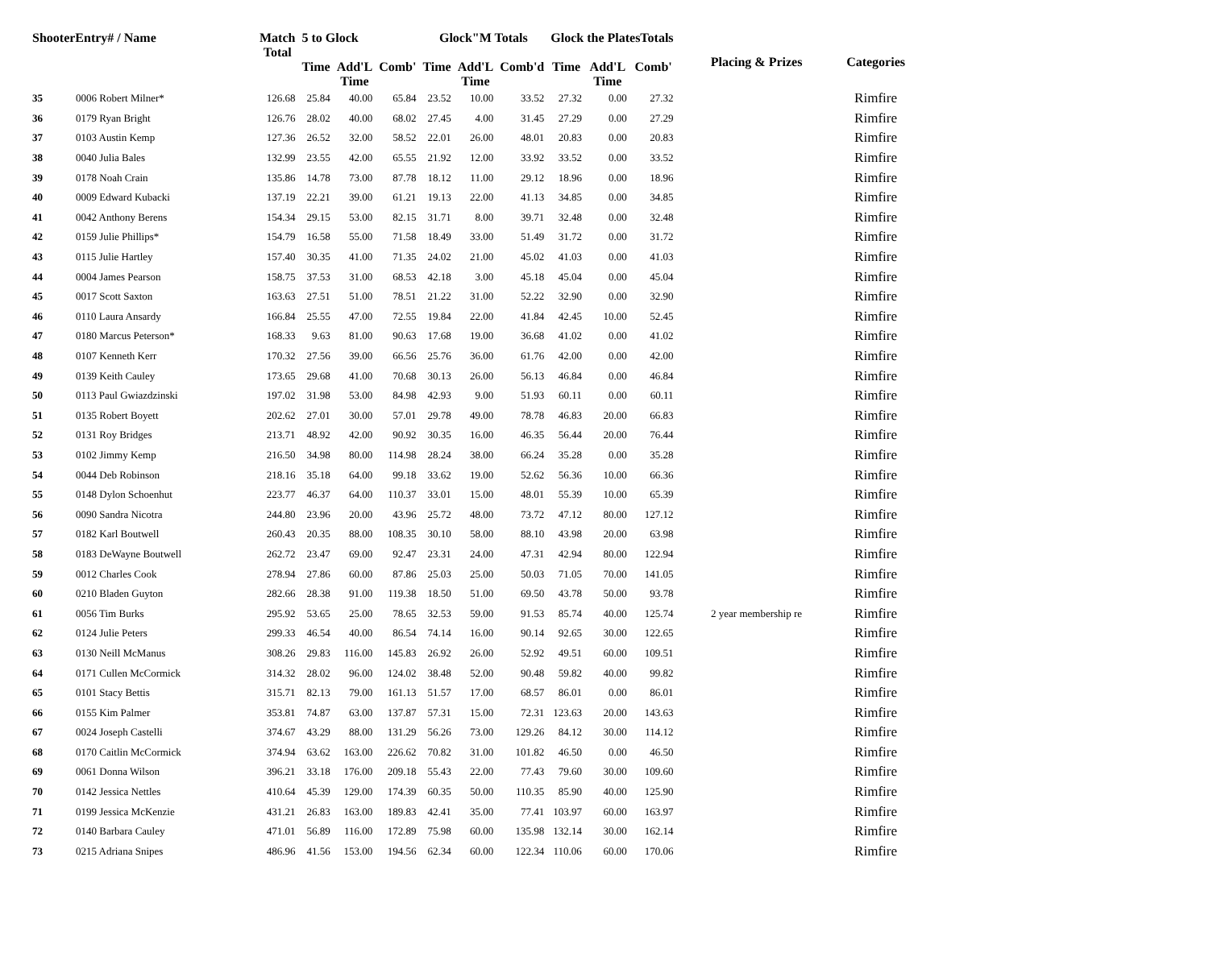| ShooterEntry# / Name | | Match Total | 5 to Glock | | | Glock"M Totals | | | Glock the PlatesTotals | | | Placing & Prizes | Categories |
| --- | --- | --- | --- | --- | --- | --- | --- | --- | --- | --- | --- | --- | --- |
| | | | Time | Add'L Time | Comb' | Time | Add'L Time | Comb'd | Time | Add'L Time | Comb' | | |
| 35 | 0006 Robert Milner* | 126.68 | 25.84 | 40.00 | 65.84 | 23.52 | 10.00 | 33.52 | 27.32 | 0.00 | 27.32 | | Rimfire |
| 36 | 0179 Ryan Bright | 126.76 | 28.02 | 40.00 | 68.02 | 27.45 | 4.00 | 31.45 | 27.29 | 0.00 | 27.29 | | Rimfire |
| 37 | 0103 Austin Kemp | 127.36 | 26.52 | 32.00 | 58.52 | 22.01 | 26.00 | 48.01 | 20.83 | 0.00 | 20.83 | | Rimfire |
| 38 | 0040 Julia Bales | 132.99 | 23.55 | 42.00 | 65.55 | 21.92 | 12.00 | 33.92 | 33.52 | 0.00 | 33.52 | | Rimfire |
| 39 | 0178 Noah Crain | 135.86 | 14.78 | 73.00 | 87.78 | 18.12 | 11.00 | 29.12 | 18.96 | 0.00 | 18.96 | | Rimfire |
| 40 | 0009 Edward Kubacki | 137.19 | 22.21 | 39.00 | 61.21 | 19.13 | 22.00 | 41.13 | 34.85 | 0.00 | 34.85 | | Rimfire |
| 41 | 0042 Anthony Berens | 154.34 | 29.15 | 53.00 | 82.15 | 31.71 | 8.00 | 39.71 | 32.48 | 0.00 | 32.48 | | Rimfire |
| 42 | 0159 Julie Phillips* | 154.79 | 16.58 | 55.00 | 71.58 | 18.49 | 33.00 | 51.49 | 31.72 | 0.00 | 31.72 | | Rimfire |
| 43 | 0115 Julie Hartley | 157.40 | 30.35 | 41.00 | 71.35 | 24.02 | 21.00 | 45.02 | 41.03 | 0.00 | 41.03 | | Rimfire |
| 44 | 0004 James Pearson | 158.75 | 37.53 | 31.00 | 68.53 | 42.18 | 3.00 | 45.18 | 45.04 | 0.00 | 45.04 | | Rimfire |
| 45 | 0017 Scott Saxton | 163.63 | 27.51 | 51.00 | 78.51 | 21.22 | 31.00 | 52.22 | 32.90 | 0.00 | 32.90 | | Rimfire |
| 46 | 0110 Laura Ansardy | 166.84 | 25.55 | 47.00 | 72.55 | 19.84 | 22.00 | 41.84 | 42.45 | 10.00 | 52.45 | | Rimfire |
| 47 | 0180 Marcus Peterson* | 168.33 | 9.63 | 81.00 | 90.63 | 17.68 | 19.00 | 36.68 | 41.02 | 0.00 | 41.02 | | Rimfire |
| 48 | 0107 Kenneth Kerr | 170.32 | 27.56 | 39.00 | 66.56 | 25.76 | 36.00 | 61.76 | 42.00 | 0.00 | 42.00 | | Rimfire |
| 49 | 0139 Keith Cauley | 173.65 | 29.68 | 41.00 | 70.68 | 30.13 | 26.00 | 56.13 | 46.84 | 0.00 | 46.84 | | Rimfire |
| 50 | 0113 Paul Gwiazdzinski | 197.02 | 31.98 | 53.00 | 84.98 | 42.93 | 9.00 | 51.93 | 60.11 | 0.00 | 60.11 | | Rimfire |
| 51 | 0135 Robert Boyett | 202.62 | 27.01 | 30.00 | 57.01 | 29.78 | 49.00 | 78.78 | 46.83 | 20.00 | 66.83 | | Rimfire |
| 52 | 0131 Roy Bridges | 213.71 | 48.92 | 42.00 | 90.92 | 30.35 | 16.00 | 46.35 | 56.44 | 20.00 | 76.44 | | Rimfire |
| 53 | 0102 Jimmy Kemp | 216.50 | 34.98 | 80.00 | 114.98 | 28.24 | 38.00 | 66.24 | 35.28 | 0.00 | 35.28 | | Rimfire |
| 54 | 0044 Deb Robinson | 218.16 | 35.18 | 64.00 | 99.18 | 33.62 | 19.00 | 52.62 | 56.36 | 10.00 | 66.36 | | Rimfire |
| 55 | 0148 Dylon Schoenhut | 223.77 | 46.37 | 64.00 | 110.37 | 33.01 | 15.00 | 48.01 | 55.39 | 10.00 | 65.39 | | Rimfire |
| 56 | 0090 Sandra Nicotra | 244.80 | 23.96 | 20.00 | 43.96 | 25.72 | 48.00 | 73.72 | 47.12 | 80.00 | 127.12 | | Rimfire |
| 57 | 0182 Karl Boutwell | 260.43 | 20.35 | 88.00 | 108.35 | 30.10 | 58.00 | 88.10 | 43.98 | 20.00 | 63.98 | | Rimfire |
| 58 | 0183 DeWayne Boutwell | 262.72 | 23.47 | 69.00 | 92.47 | 23.31 | 24.00 | 47.31 | 42.94 | 80.00 | 122.94 | | Rimfire |
| 59 | 0012 Charles Cook | 278.94 | 27.86 | 60.00 | 87.86 | 25.03 | 25.00 | 50.03 | 71.05 | 70.00 | 141.05 | | Rimfire |
| 60 | 0210 Bladen Guyton | 282.66 | 28.38 | 91.00 | 119.38 | 18.50 | 51.00 | 69.50 | 43.78 | 50.00 | 93.78 | | Rimfire |
| 61 | 0056 Tim Burks | 295.92 | 53.65 | 25.00 | 78.65 | 32.53 | 59.00 | 91.53 | 85.74 | 40.00 | 125.74 | 2 year membership re | Rimfire |
| 62 | 0124 Julie Peters | 299.33 | 46.54 | 40.00 | 86.54 | 74.14 | 16.00 | 90.14 | 92.65 | 30.00 | 122.65 | | Rimfire |
| 63 | 0130 Neill McManus | 308.26 | 29.83 | 116.00 | 145.83 | 26.92 | 26.00 | 52.92 | 49.51 | 60.00 | 109.51 | | Rimfire |
| 64 | 0171 Cullen McCormick | 314.32 | 28.02 | 96.00 | 124.02 | 38.48 | 52.00 | 90.48 | 59.82 | 40.00 | 99.82 | | Rimfire |
| 65 | 0101 Stacy Bettis | 315.71 | 82.13 | 79.00 | 161.13 | 51.57 | 17.00 | 68.57 | 86.01 | 0.00 | 86.01 | | Rimfire |
| 66 | 0155 Kim Palmer | 353.81 | 74.87 | 63.00 | 137.87 | 57.31 | 15.00 | 72.31 | 123.63 | 20.00 | 143.63 | | Rimfire |
| 67 | 0024 Joseph Castelli | 374.67 | 43.29 | 88.00 | 131.29 | 56.26 | 73.00 | 129.26 | 84.12 | 30.00 | 114.12 | | Rimfire |
| 68 | 0170 Caitlin McCormick | 374.94 | 63.62 | 163.00 | 226.62 | 70.82 | 31.00 | 101.82 | 46.50 | 0.00 | 46.50 | | Rimfire |
| 69 | 0061 Donna Wilson | 396.21 | 33.18 | 176.00 | 209.18 | 55.43 | 22.00 | 77.43 | 79.60 | 30.00 | 109.60 | | Rimfire |
| 70 | 0142 Jessica Nettles | 410.64 | 45.39 | 129.00 | 174.39 | 60.35 | 50.00 | 110.35 | 85.90 | 40.00 | 125.90 | | Rimfire |
| 71 | 0199 Jessica McKenzie | 431.21 | 26.83 | 163.00 | 189.83 | 42.41 | 35.00 | 77.41 | 103.97 | 60.00 | 163.97 | | Rimfire |
| 72 | 0140 Barbara Cauley | 471.01 | 56.89 | 116.00 | 172.89 | 75.98 | 60.00 | 135.98 | 132.14 | 30.00 | 162.14 | | Rimfire |
| 73 | 0215 Adriana Snipes | 486.96 | 41.56 | 153.00 | 194.56 | 62.34 | 60.00 | 122.34 | 110.06 | 60.00 | 170.06 | | Rimfire |